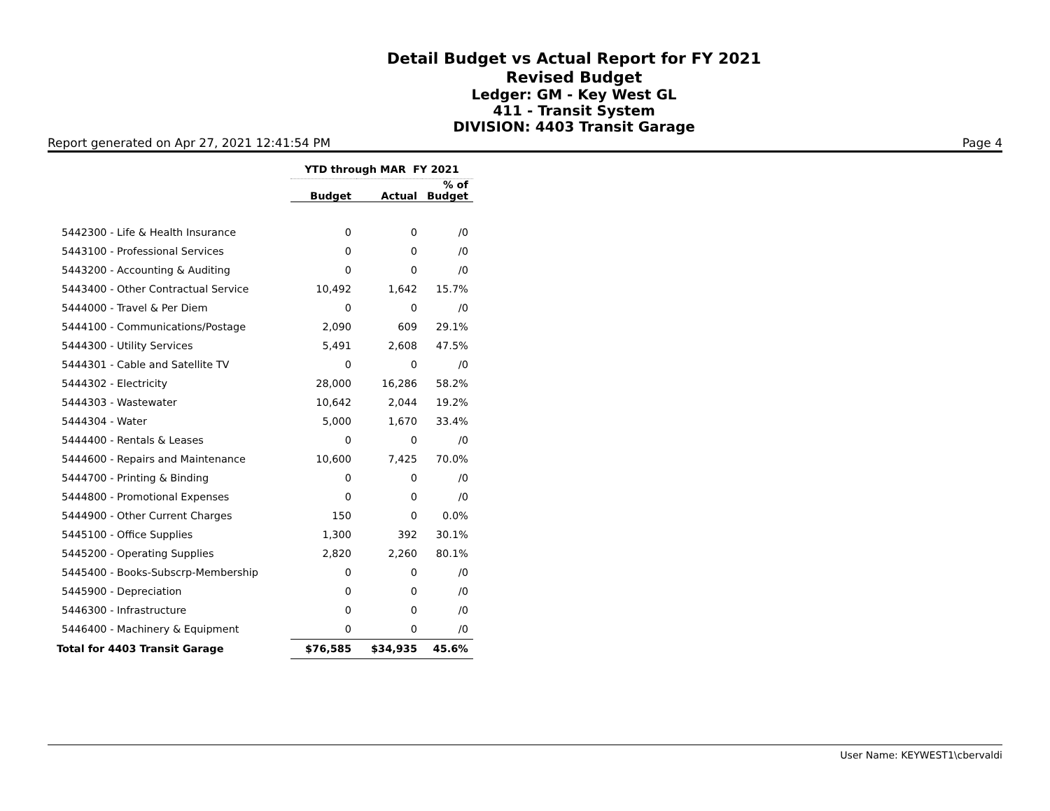Detail Budget vs Actual Report for FY 2021
Revised Budget
Ledger: GM - Key West GL
411 - Transit System
DIVISION: 4403 Transit Garage
Report generated on Apr 27, 2021 12:41:54 PM Page 4
| | YTD through MAR FY 2021 | | |
| --- | --- | --- | --- |
| | Budget | Actual | % of Budget |
| 5442300 - Life & Health Insurance | 0 | 0 | /0 |
| 5443100 - Professional Services | 0 | 0 | /0 |
| 5443200 - Accounting & Auditing | 0 | 0 | /0 |
| 5443400 - Other Contractual Service | 10,492 | 1,642 | 15.7% |
| 5444000 - Travel & Per Diem | 0 | 0 | /0 |
| 5444100 - Communications/Postage | 2,090 | 609 | 29.1% |
| 5444300 - Utility Services | 5,491 | 2,608 | 47.5% |
| 5444301 - Cable and Satellite TV | 0 | 0 | /0 |
| 5444302 - Electricity | 28,000 | 16,286 | 58.2% |
| 5444303 - Wastewater | 10,642 | 2,044 | 19.2% |
| 5444304 - Water | 5,000 | 1,670 | 33.4% |
| 5444400 - Rentals & Leases | 0 | 0 | /0 |
| 5444600 - Repairs and Maintenance | 10,600 | 7,425 | 70.0% |
| 5444700 - Printing & Binding | 0 | 0 | /0 |
| 5444800 - Promotional Expenses | 0 | 0 | /0 |
| 5444900 - Other Current Charges | 150 | 0 | 0.0% |
| 5445100 - Office Supplies | 1,300 | 392 | 30.1% |
| 5445200 - Operating Supplies | 2,820 | 2,260 | 80.1% |
| 5445400 - Books-Subscrp-Membership | 0 | 0 | /0 |
| 5445900 - Depreciation | 0 | 0 | /0 |
| 5446300 - Infrastructure | 0 | 0 | /0 |
| 5446400 - Machinery & Equipment | 0 | 0 | /0 |
| Total for 4403 Transit Garage | $76,585 | $34,935 | 45.6% |
User Name: KEYWEST1\cbervaldi